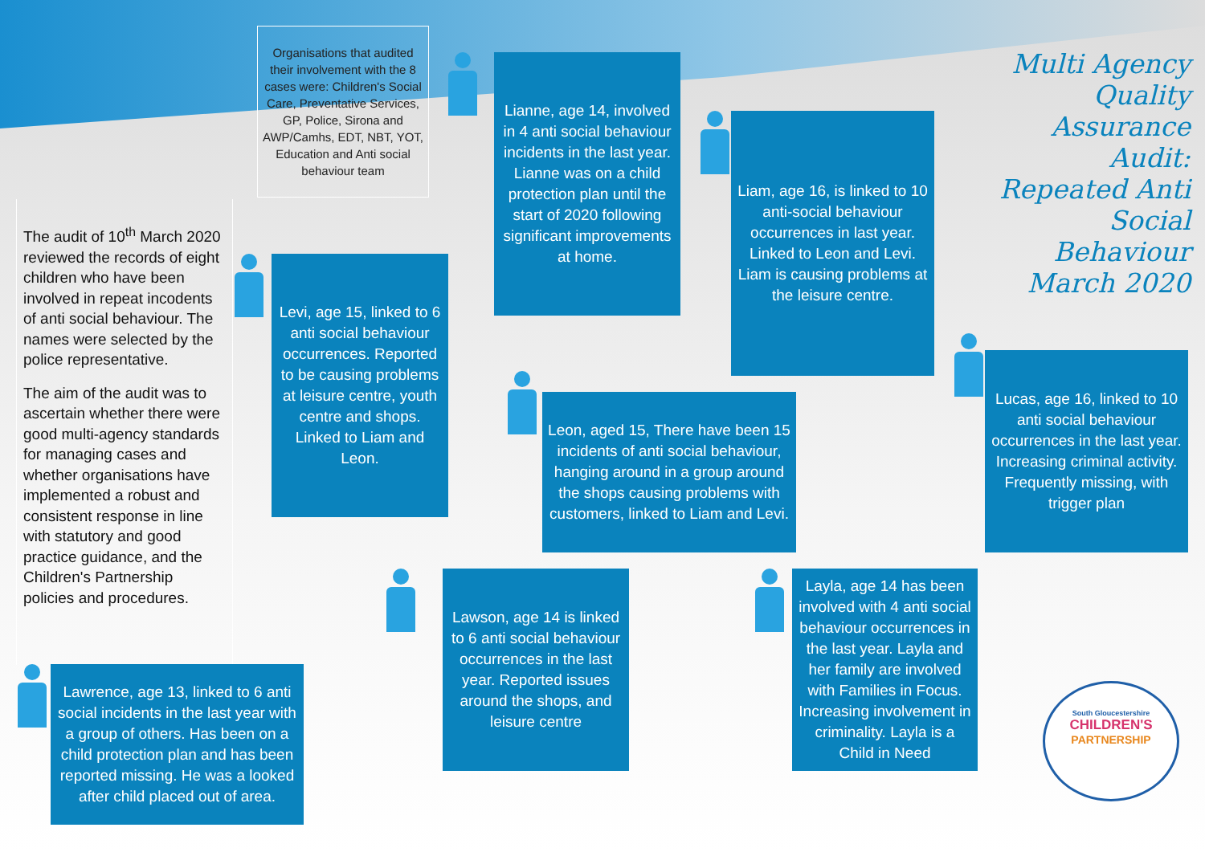Organisations that audited their involvement with the 8 cases were: Children's Social Care, Preventative Services, GP, Police, Sirona and AWP/Camhs, EDT, NBT, YOT, Education and Anti social behaviour team
The audit of 10<sup>th</sup> March 2020 reviewed the records of eight children who have been involved in repeat incodents of anti social behaviour. The names were selected by the police representative.
The aim of the audit was to ascertain whether there were good multi-agency standards for managing cases and whether organisations have implemented a robust and consistent response in line with statutory and good practice guidance, and the Children's Partnership policies and procedures.
Multi Agency
Quality
Assurance
Audit:
Repeated Anti
Social
Behaviour
March 2020
Lianne, age 14, involved in 4 anti social behaviour incidents in the last year. Lianne was on a child protection plan until the start of 2020 following significant improvements at home.
Liam, age 16, is linked to 10 anti-social behaviour occurrences in last year. Linked to Leon and Levi. Liam is causing problems at the leisure centre.
Levi, age 15, linked to 6 anti social behaviour occurrences. Reported to be causing problems at leisure centre, youth centre and shops. Linked to Liam and Leon.
Lucas, age 16, linked to 10 anti social behaviour occurrences in the last year. Increasing criminal activity. Frequently missing, with trigger plan
Leon, aged 15, There have been 15 incidents of anti social behaviour, hanging around in a group around the shops causing problems with customers, linked to Liam and Levi.
Lawson, age 14 is linked to 6 anti social behaviour occurrences in the last year. Reported issues around the shops, and leisure centre
Layla, age 14 has been involved with 4 anti social behaviour occurrences in the last year. Layla and her family are involved with Families in Focus. Increasing involvement in criminality. Layla is a Child in Need
Lawrence, age 13, linked to 6 anti social incidents in the last year with a group of others. Has been on a child protection plan and has been reported missing. He was a looked after child placed out of area.
South Gloucestershire
CHILDREN'S
PARTNERSHIP